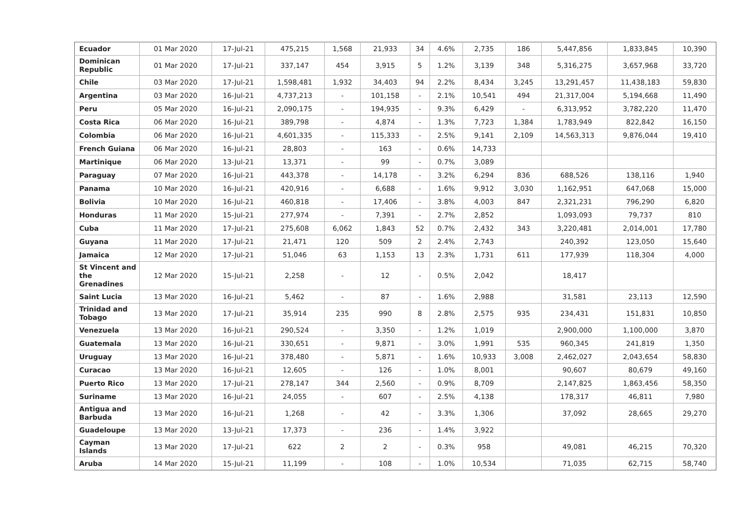| Ecuador | 01 Mar 2020 | 17-Jul-21 | 475,215 | 1,568 | 21,933 | 34 | 4.6% | 2,735 | 186 | 5,447,856 | 1,833,845 | 10,390 |
| Dominican Republic | 01 Mar 2020 | 17-Jul-21 | 337,147 | 454 | 3,915 | 5 | 1.2% | 3,139 | 348 | 5,316,275 | 3,657,968 | 33,720 |
| Chile | 03 Mar 2020 | 17-Jul-21 | 1,598,481 | 1,932 | 34,403 | 94 | 2.2% | 8,434 | 3,245 | 13,291,457 | 11,438,183 | 59,830 |
| Argentina | 03 Mar 2020 | 16-Jul-21 | 4,737,213 | - | 101,158 | - | 2.1% | 10,541 | 494 | 21,317,004 | 5,194,668 | 11,490 |
| Peru | 05 Mar 2020 | 16-Jul-21 | 2,090,175 | - | 194,935 | - | 9.3% | 6,429 | - | 6,313,952 | 3,782,220 | 11,470 |
| Costa Rica | 06 Mar 2020 | 16-Jul-21 | 389,798 | - | 4,874 | - | 1.3% | 7,723 | 1,384 | 1,783,949 | 822,842 | 16,150 |
| Colombia | 06 Mar 2020 | 16-Jul-21 | 4,601,335 | - | 115,333 | - | 2.5% | 9,141 | 2,109 | 14,563,313 | 9,876,044 | 19,410 |
| French Guiana | 06 Mar 2020 | 16-Jul-21 | 28,803 | - | 163 | - | 0.6% | 14,733 | | | | |
| Martinique | 06 Mar 2020 | 13-Jul-21 | 13,371 | - | 99 | - | 0.7% | 3,089 | | | | |
| Paraguay | 07 Mar 2020 | 16-Jul-21 | 443,378 | - | 14,178 | - | 3.2% | 6,294 | 836 | 688,526 | 138,116 | 1,940 |
| Panama | 10 Mar 2020 | 16-Jul-21 | 420,916 | - | 6,688 | - | 1.6% | 9,912 | 3,030 | 1,162,951 | 647,068 | 15,000 |
| Bolivia | 10 Mar 2020 | 16-Jul-21 | 460,818 | - | 17,406 | - | 3.8% | 4,003 | 847 | 2,321,231 | 796,290 | 6,820 |
| Honduras | 11 Mar 2020 | 15-Jul-21 | 277,974 | - | 7,391 | - | 2.7% | 2,852 | | 1,093,093 | 79,737 | 810 |
| Cuba | 11 Mar 2020 | 17-Jul-21 | 275,608 | 6,062 | 1,843 | 52 | 0.7% | 2,432 | 343 | 3,220,481 | 2,014,001 | 17,780 |
| Guyana | 11 Mar 2020 | 17-Jul-21 | 21,471 | 120 | 509 | 2 | 2.4% | 2,743 | | 240,392 | 123,050 | 15,640 |
| Jamaica | 12 Mar 2020 | 17-Jul-21 | 51,046 | 63 | 1,153 | 13 | 2.3% | 1,731 | 611 | 177,939 | 118,304 | 4,000 |
| St Vincent and the Grenadines | 12 Mar 2020 | 15-Jul-21 | 2,258 | - | 12 | - | 0.5% | 2,042 | | 18,417 | | |
| Saint Lucia | 13 Mar 2020 | 16-Jul-21 | 5,462 | - | 87 | - | 1.6% | 2,988 | | 31,581 | 23,113 | 12,590 |
| Trinidad and Tobago | 13 Mar 2020 | 17-Jul-21 | 35,914 | 235 | 990 | 8 | 2.8% | 2,575 | 935 | 234,431 | 151,831 | 10,850 |
| Venezuela | 13 Mar 2020 | 16-Jul-21 | 290,524 | - | 3,350 | - | 1.2% | 1,019 | | 2,900,000 | 1,100,000 | 3,870 |
| Guatemala | 13 Mar 2020 | 16-Jul-21 | 330,651 | - | 9,871 | - | 3.0% | 1,991 | 535 | 960,345 | 241,819 | 1,350 |
| Uruguay | 13 Mar 2020 | 16-Jul-21 | 378,480 | - | 5,871 | - | 1.6% | 10,933 | 3,008 | 2,462,027 | 2,043,654 | 58,830 |
| Curacao | 13 Mar 2020 | 16-Jul-21 | 12,605 | - | 126 | - | 1.0% | 8,001 | | 90,607 | 80,679 | 49,160 |
| Puerto Rico | 13 Mar 2020 | 17-Jul-21 | 278,147 | 344 | 2,560 | - | 0.9% | 8,709 | | 2,147,825 | 1,863,456 | 58,350 |
| Suriname | 13 Mar 2020 | 16-Jul-21 | 24,055 | - | 607 | - | 2.5% | 4,138 | | 178,317 | 46,811 | 7,980 |
| Antigua and Barbuda | 13 Mar 2020 | 16-Jul-21 | 1,268 | - | 42 | - | 3.3% | 1,306 | | 37,092 | 28,665 | 29,270 |
| Guadeloupe | 13 Mar 2020 | 13-Jul-21 | 17,373 | - | 236 | - | 1.4% | 3,922 | | | | |
| Cayman Islands | 13 Mar 2020 | 17-Jul-21 | 622 | 2 | 2 | - | 0.3% | 958 | | 49,081 | 46,215 | 70,320 |
| Aruba | 14 Mar 2020 | 15-Jul-21 | 11,199 | - | 108 | - | 1.0% | 10,534 | | 71,035 | 62,715 | 58,740 |